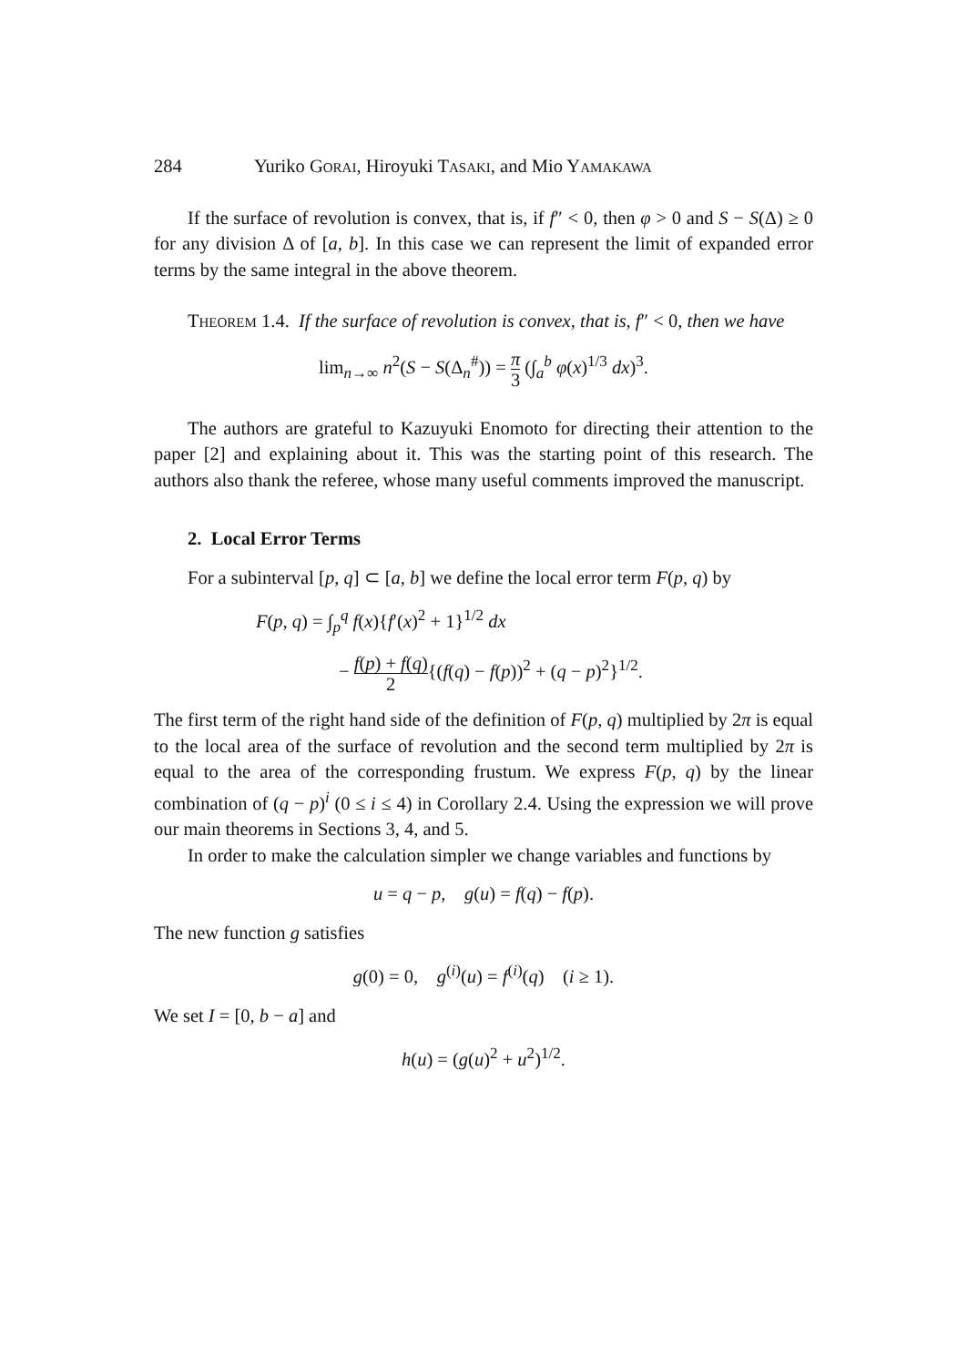284 Yuriko GORAI, Hiroyuki TASAKI, and Mio YAMAKAWA
If the surface of revolution is convex, that is, if f″ < 0, then φ > 0 and S − S(Δ) ≥ 0 for any division Δ of [a, b]. In this case we can represent the limit of expanded error terms by the same integral in the above theorem.
THEOREM 1.4. If the surface of revolution is convex, that is, f″ < 0, then we have
lim<sub>n→∞</sub> n<sup>2</sup>(S − S(Δ<sub>n</sub><sup>#</sup>)) = π 3 (∫<sub>a</sub><sup>b</sup> φ(x)<sup>1/3</sup> dx)<sup>3</sup>.
The authors are grateful to Kazuyuki Enomoto for directing their attention to the paper [2] and explaining about it. This was the starting point of this research. The authors also thank the referee, whose many useful comments improved the manuscript.
2. Local Error Terms
For a subinterval [p, q] ⊂ [a, b] we define the local error term F(p, q) by
F(p, q) = ∫<sub>p</sub><sup>q</sup> f(x){f′(x)<sup>2</sup> + 1}<sup>1/2</sup> dx
− f(p) + f(q) 2{(f(q) − f(p))<sup>2</sup> + (q − p)<sup>2</sup>}<sup>1/2</sup>.
The first term of the right hand side of the definition of F(p, q) multiplied by 2π is equal to the local area of the surface of revolution and the second term multiplied by 2π is equal to the area of the corresponding frustum. We express F(p, q) by the linear combination of (q − p)<sup>i</sup> (0 ≤ i ≤ 4) in Corollary 2.4. Using the expression we will prove our main theorems in Sections 3, 4, and 5.
In order to make the calculation simpler we change variables and functions by
u = q − p, g(u) = f(q) − f(p).
The new function g satisfies
g(0) = 0, g<sup>(i)</sup>(u) = f<sup>(i)</sup>(q) (i ≥ 1).
We set I = [0, b − a] and
h(u) = (g(u)<sup>2</sup> + u<sup>2</sup>)<sup>1/2</sup>.